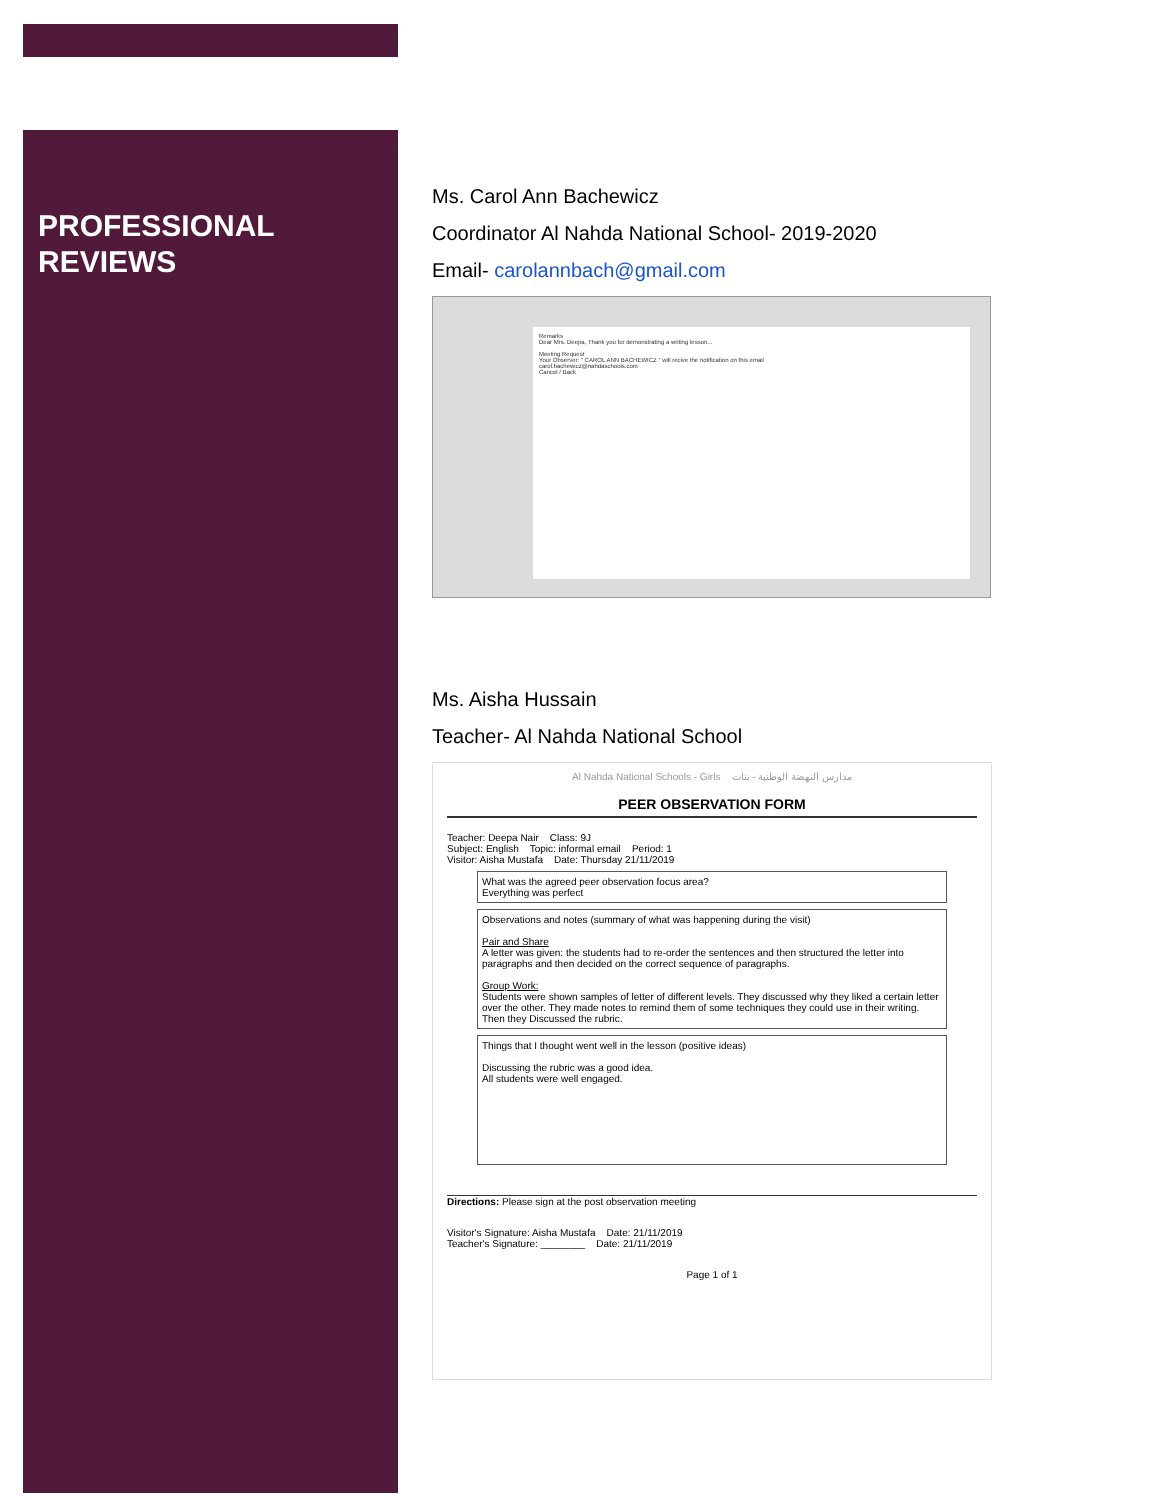PROFESSIONAL
REVIEWS
Ms. Carol Ann Bachewicz
Coordinator Al Nahda National School- 2019-2020
Email- carolannbach@gmail.com
Remarks
Dear Mrs. Deepa, Thank you for demonstrating a writing lesson...
Meeting Request
Your Observer: " CAROL ANN BACHEWICZ " will recive the notification on this email
carol.bachewicz@nahdaschools.com
Cancel / Back
Ms. Aisha Hussain
Teacher- Al Nahda National School
Al Nahda National Schools - Girls مدارس النهضة الوطنية - بنات
PEER OBSERVATION FORM
Teacher: Deepa Nair Class: 9J
Subject: English Topic: informal email Period: 1
Visitor: Aisha Mustafa Date: Thursday 21/11/2019
What was the agreed peer observation focus area?
Everything was perfect
Observations and notes (summary of what was happening during the visit)
Pair and Share
A letter was given: the students had to re-order the sentences and then structured the letter into paragraphs and then decided on the correct sequence of paragraphs.
Group Work:
Students were shown samples of letter of different levels. They discussed why they liked a certain letter over the other. They made notes to remind them of some techniques they could use in their writing. Then they Discussed the rubric.
Things that I thought went well in the lesson (positive ideas)
Discussing the rubric was a good idea.
All students were well engaged.
Directions: Please sign at the post observation meeting
Visitor's Signature: Aisha Mustafa Date: 21/11/2019
Teacher's Signature: ________ Date: 21/11/2019
Page 1 of 1